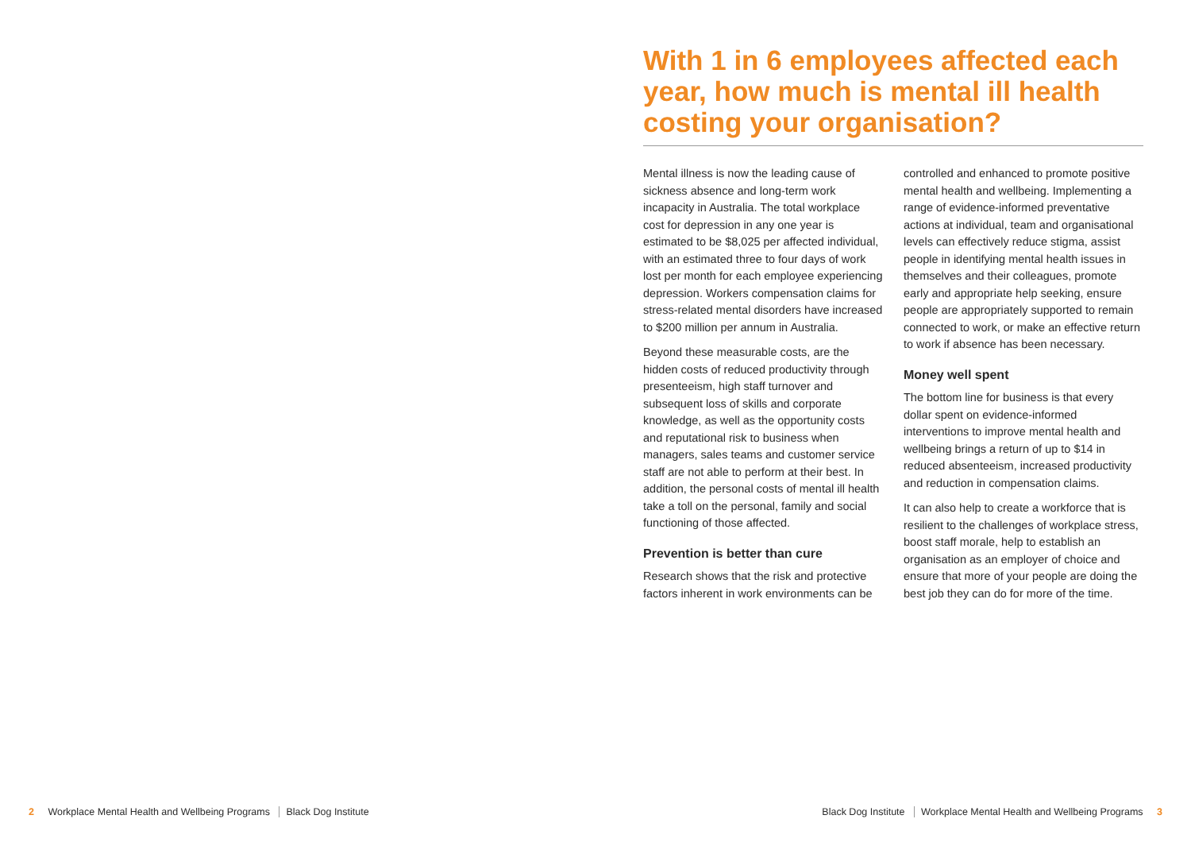With 1 in 6 employees affected each year, how much is mental ill health costing your organisation?
Mental illness is now the leading cause of sickness absence and long-term work incapacity in Australia. The total workplace cost for depression in any one year is estimated to be $8,025 per affected individual, with an estimated three to four days of work lost per month for each employee experiencing depression. Workers compensation claims for stress-related mental disorders have increased to $200 million per annum in Australia.
Beyond these measurable costs, are the hidden costs of reduced productivity through presenteeism, high staff turnover and subsequent loss of skills and corporate knowledge, as well as the opportunity costs and reputational risk to business when managers, sales teams and customer service staff are not able to perform at their best. In addition, the personal costs of mental ill health take a toll on the personal, family and social functioning of those affected.
Prevention is better than cure
Research shows that the risk and protective factors inherent in work environments can be
controlled and enhanced to promote positive mental health and wellbeing. Implementing a range of evidence-informed preventative actions at individual, team and organisational levels can effectively reduce stigma, assist people in identifying mental health issues in themselves and their colleagues, promote early and appropriate help seeking, ensure people are appropriately supported to remain connected to work, or make an effective return to work if absence has been necessary.
Money well spent
The bottom line for business is that every dollar spent on evidence-informed interventions to improve mental health and wellbeing brings a return of up to $14 in reduced absenteeism, increased productivity and reduction in compensation claims.
It can also help to create a workforce that is resilient to the challenges of workplace stress, boost staff morale, help to establish an organisation as an employer of choice and ensure that more of your people are doing the best job they can do for more of the time.
2 Workplace Mental Health and Wellbeing Programs Black Dog Institute
Black Dog Institute Workplace Mental Health and Wellbeing Programs 3